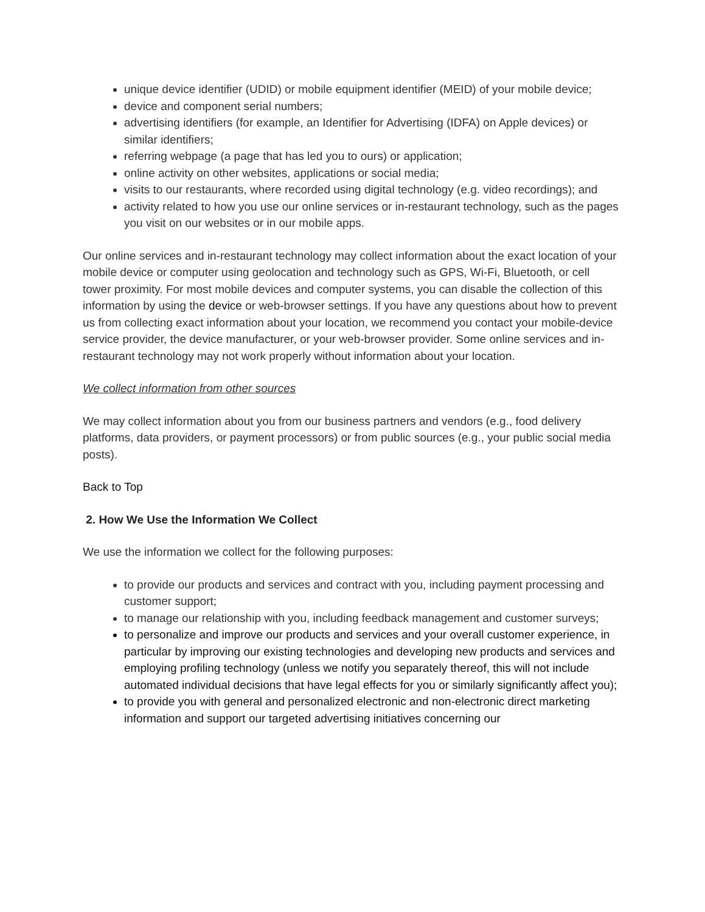unique device identifier (UDID) or mobile equipment identifier (MEID) of your mobile device;
device and component serial numbers;
advertising identifiers (for example, an Identifier for Advertising (IDFA) on Apple devices) or similar identifiers;
referring webpage (a page that has led you to ours) or application;
online activity on other websites, applications or social media;
visits to our restaurants, where recorded using digital technology (e.g. video recordings); and
activity related to how you use our online services or in-restaurant technology, such as the pages you visit on our websites or in our mobile apps.
Our online services and in-restaurant technology may collect information about the exact location of your mobile device or computer using geolocation and technology such as GPS, Wi-Fi, Bluetooth, or cell tower proximity. For most mobile devices and computer systems, you can disable the collection of this information by using the device or web-browser settings. If you have any questions about how to prevent us from collecting exact information about your location, we recommend you contact your mobile-device service provider, the device manufacturer, or your web-browser provider. Some online services and in-restaurant technology may not work properly without information about your location.
We collect information from other sources
We may collect information about you from our business partners and vendors (e.g., food delivery platforms, data providers, or payment processors) or from public sources (e.g., your public social media posts).
Back to Top
2. How We Use the Information We Collect
We use the information we collect for the following purposes:
to provide our products and services and contract with you, including payment processing and customer support;
to manage our relationship with you, including feedback management and customer surveys;
to personalize and improve our products and services and your overall customer experience, in particular by improving our existing technologies and developing new products and services and employing profiling technology (unless we notify you separately thereof, this will not include automated individual decisions that have legal effects for you or similarly significantly affect you);
to provide you with general and personalized electronic and non-electronic direct marketing information and support our targeted advertising initiatives concerning our